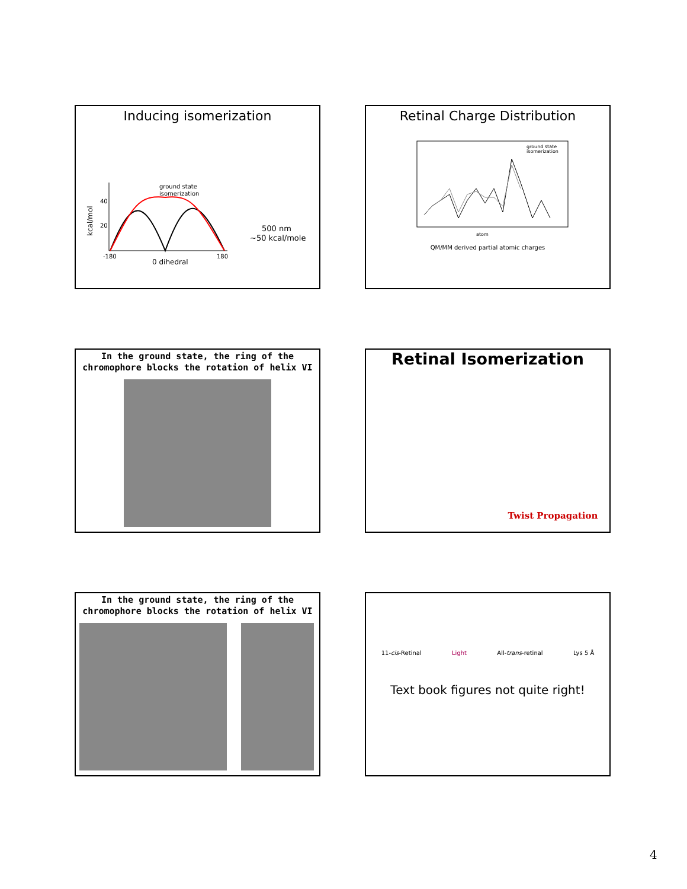Inducing isomerization
ground state
isomerization
40
20
-180
180
0 dihedral
kcal/mol
500 nm
~50 kcal/mole
Retinal Charge Distribution
ground state
isomerization
atom
QM/MM derived partial atomic charges
In the ground state, the ring of the chromophore blocks the rotation of helix VI
Retinal Isomerization
Twist Propagation
In the ground state, the ring of the chromophore blocks the rotation of helix VI
11-cis-Retinal Light All-trans-retinal Lys 5 Å
Text book figures not quite right!
4